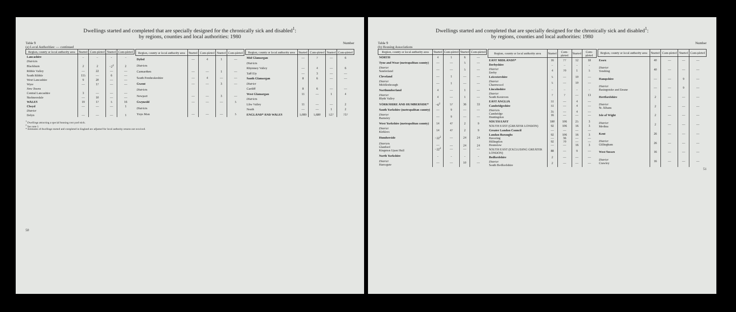Dwellings started and completed that are specially designed for the chronically sick and disabled<sup>1</sup>:
by regions, counties and local authorities: 1980
Table 9
(a) Local Authorities: — continued Number
| Region, county or local authority area | Started | Com-pleted | Started | Com-pleted |
| --- | --- | --- | --- | --- |
| Lancashire | .. | .. | .. | .. |
| Districts | | | | |
| Blackburn | 2 | 2 | −2<sup>2</sup> | 2 |
| Ribble Valley | — | 22 | — | — |
| South Ribble | 115 | — | 6 | — |
| West Lancashire | 9 | 20 | — | — |
| Wyre | — | 17 | — | — |
| New Towns | | | | |
| Central Lancashire | 3 | — | — | — |
| Skelmersdale | — | 10 | — | — |
| WALES | 19 | 17 | 5 | 16 |
| Clwyd | — | — | — | 1 |
| District | | | | |
| Delyn | — | — | — | 1 |
| Region, county or local authority area | Started | Com-pleted | Started | Com-pleted |
| --- | --- | --- | --- | --- |
| Dyfed | — | 4 | 1 | — |
| Districts | | | | |
| Carmarthen | — | — | 1 | — |
| South Pembrokeshire | — | 4 | — | — |
| Gwent | — | — | 3 | — |
| Districts | | | | |
| Newport | — | — | 3 | — |
| Gwynedd | — | — | — | 5 |
| Districts | | | | |
| Ynys Mon | — | — | — | 5 |
| Region, county or local authority area | Started | Com-pleted | Started | Com-pleted |
| --- | --- | --- | --- | --- |
| Mid Glamorgan | — | 7 | — | 6 |
| Districts | | | | |
| Rhymney Valley | — | 4 | — | 6 |
| Taff Ely | — | 3 | — | — |
| South Glamorgan | 8 | 6 | — | — |
| District | | | | |
| Cardiff | 8 | 6 | — | — |
| West Glamorgan | 11 | — | 1 | 4 |
| Districts | | | | |
| Lliw Valley | 11 | — | — | 2 |
| Neath | — | — | 1 | 2 |
| ENGLAND* AND WALES | 5,089 | 5,680 | 527 | 737 |
<sup>1</sup> Dwellings attracting a special housing cost yard stick.
<sup>2</sup> See note 5
* Estimates of dwellings started and completed in England are adjusted for local authority returns not received.
50
Dwellings started and completed that are specially designed for the chronically sick and disabled<sup>1</sup>:
by regions, counties and local authorities: 1980
Table 9
(b) Housing Associations Number
| Region, county or local authority area | Started | Com-pleted | Started | Com-pleted |
| --- | --- | --- | --- | --- |
| NORTH | 4 | 1 | 6 | — |
| Tyne and Wear (metropolitan county) | — | — | 5 | — |
| District Sunderland | — | — | 5 | — |
| Cleveland | — | 1 | — | — |
| District Middlesbrough | — | 1 | — | — |
| Northumberland | 4 | — | 1 | — |
| District Blyth Valley | 4 | — | 1 | — |
| YORKSHIRE AND HUMBERSIDE* | −6<sup>2</sup> | 57 | 36 | 33 |
| South Yorkshire (metropolitan county) | — | 9 | — | — |
| District Barnsley | — | 9 | — | — |
| West Yorkshire (metropolitan county) | 14 | 47 | 2 | 9 |
| District Kirklees | 14 | 47 | 2 | 9 |
| Humberside | −22<sup>2</sup> | — | 24 | 24 |
| Districts Glanford Kingston Upon Hull | — −22<sup>2</sup> | — — | 24 — | 24 — |
| North Yorkshire | .. | .. | .. | .. |
| District Harrogate | — | — | 10 | — |
| Region, county or local authority area | Started | Com-pleted | Started | Com-pleted |
| --- | --- | --- | --- | --- |
| EAST MIDLANDS* | 16 | 77 | 12 | 18 |
| Derbyshire | .. | .. | .. | .. |
| District Derby | 4 | 70 | 1 | 5 |
| Leicestershire | 5 | — | 10 | — |
| District Charnwood | 5 | — | 10 | — |
| Lincolnshire | .. | .. | .. | .. |
| District South Kesteven | 7 | 7 | — | 13 |
| EAST ANGLIA | 51 | — | 4 | — |
| Cambridgeshire | 51 | — | 4 | — |
| Districts Cambridge Huntingdon | 35 16 | — — | 4 — | — — |
| SOUTH EAST | 180 | 106 | 25 | 3 |
| SOUTH EAST (GREATER LONDON) | 92 | 106 | 16 | 3 |
| Greater London Council | — | — | — | — |
| London Boroughs Havering Hillingdon Hounslow | 92 — 92 — | 106 36 70 — | 16 — — 16 | 3 — — 3 |
| SOUTH EAST (EXCLUDING GREATER LONDON) | 88 | — | 9 | — |
| Bedfordshire | 2 | — | — | — |
| District South Bedfordshire | 2 | — | — | — |
| Region, county or local authority area | Started | Com-pleted | Started | Com-pleted |
| --- | --- | --- | --- | --- |
| Essex | 40 | — | — | — |
| District Tendring | 40 | — | — | — |
| Hampshire | — | — | 9 | — |
| District Basingstoke and Deane | — | — | 9 | — |
| Hertfordshire | 2 | — | — | — |
| District St. Albans | 2 | — | — | — |
| Isle of Wight | 2 | — | — | — |
| District Medina | 2 | — | — | — |
| Kent | 26 | — | — | — |
| District Gillingham | 26 | — | — | — |
| West Sussex | 16 | — | — | — |
| District Crawley | 16 | — | — | — |
51